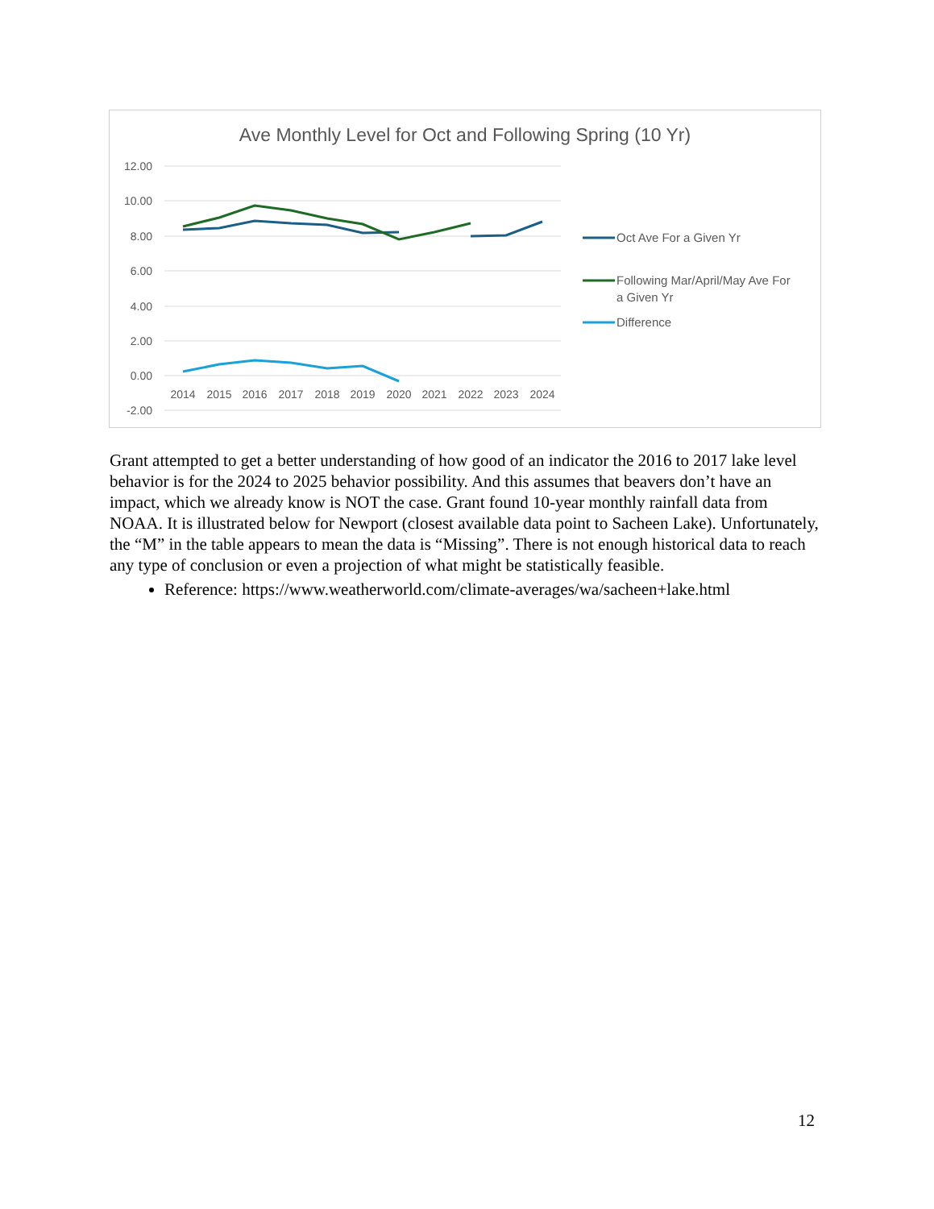Ave Monthly Level for Oct and Following Spring (10 Yr)
12.00
10.00
8.00
6.00
4.00
2.00
0.00
-2.00
2014
2015
2016
2017
2018
2019
2020
2021
2022
2023
2024
Oct Ave For a Given Yr
Following Mar/April/May Ave For
a Given Yr
Difference
Grant attempted to get a better understanding of how good of an indicator the 2016 to 2017 lake level behavior is for the 2024 to 2025 behavior possibility. And this assumes that beavers don’t have an impact, which we already know is NOT the case. Grant found 10-year monthly rainfall data from NOAA. It is illustrated below for Newport (closest available data point to Sacheen Lake). Unfortunately, the “M” in the table appears to mean the data is “Missing”. There is not enough historical data to reach any type of conclusion or even a projection of what might be statistically feasible.
Reference: https://www.weatherworld.com/climate-averages/wa/sacheen+lake.html
12